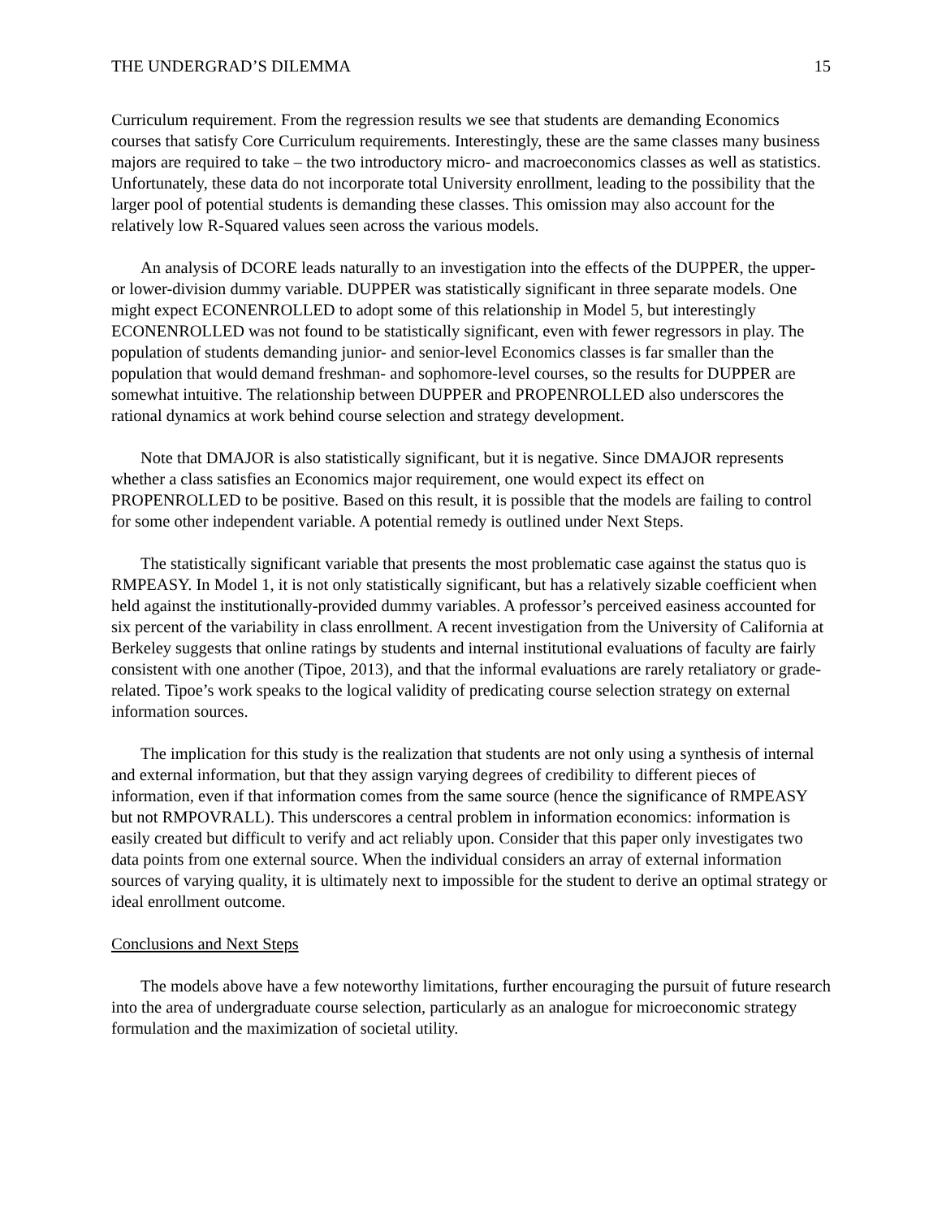THE UNDERGRAD’S DILEMMA 15
Curriculum requirement. From the regression results we see that students are demanding Economics courses that satisfy Core Curriculum requirements. Interestingly, these are the same classes many business majors are required to take – the two introductory micro- and macroeconomics classes as well as statistics. Unfortunately, these data do not incorporate total University enrollment, leading to the possibility that the larger pool of potential students is demanding these classes. This omission may also account for the relatively low R-Squared values seen across the various models.
An analysis of DCORE leads naturally to an investigation into the effects of the DUPPER, the upper- or lower-division dummy variable. DUPPER was statistically significant in three separate models. One might expect ECONENROLLED to adopt some of this relationship in Model 5, but interestingly ECONENROLLED was not found to be statistically significant, even with fewer regressors in play. The population of students demanding junior- and senior-level Economics classes is far smaller than the population that would demand freshman- and sophomore-level courses, so the results for DUPPER are somewhat intuitive. The relationship between DUPPER and PROPENROLLED also underscores the rational dynamics at work behind course selection and strategy development.
Note that DMAJOR is also statistically significant, but it is negative. Since DMAJOR represents whether a class satisfies an Economics major requirement, one would expect its effect on PROPENROLLED to be positive. Based on this result, it is possible that the models are failing to control for some other independent variable. A potential remedy is outlined under Next Steps.
The statistically significant variable that presents the most problematic case against the status quo is RMPEASY. In Model 1, it is not only statistically significant, but has a relatively sizable coefficient when held against the institutionally-provided dummy variables. A professor’s perceived easiness accounted for six percent of the variability in class enrollment. A recent investigation from the University of California at Berkeley suggests that online ratings by students and internal institutional evaluations of faculty are fairly consistent with one another (Tipoe, 2013), and that the informal evaluations are rarely retaliatory or grade-related. Tipoe’s work speaks to the logical validity of predicating course selection strategy on external information sources.
The implication for this study is the realization that students are not only using a synthesis of internal and external information, but that they assign varying degrees of credibility to different pieces of information, even if that information comes from the same source (hence the significance of RMPEASY but not RMPOVRALL). This underscores a central problem in information economics: information is easily created but difficult to verify and act reliably upon. Consider that this paper only investigates two data points from one external source. When the individual considers an array of external information sources of varying quality, it is ultimately next to impossible for the student to derive an optimal strategy or ideal enrollment outcome.
Conclusions and Next Steps
The models above have a few noteworthy limitations, further encouraging the pursuit of future research into the area of undergraduate course selection, particularly as an analogue for microeconomic strategy formulation and the maximization of societal utility.